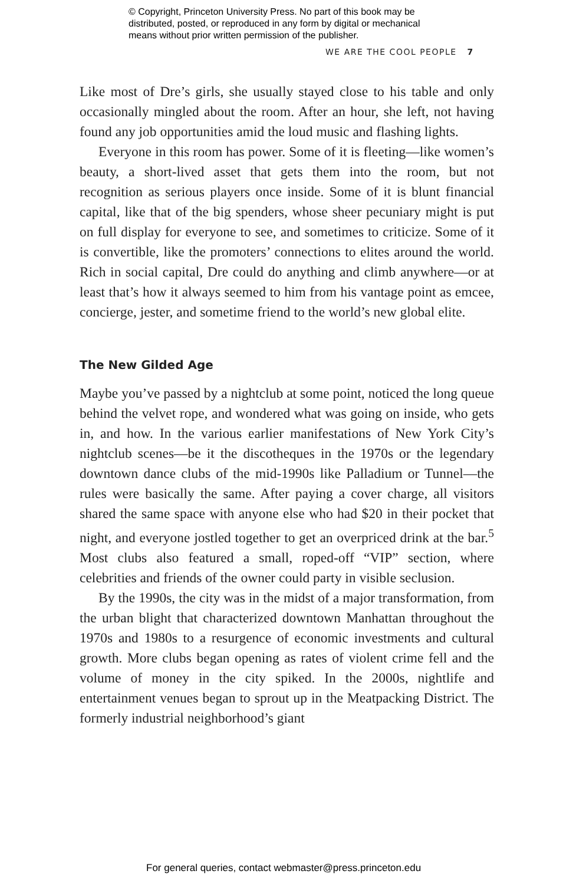© Copyright, Princeton University Press. No part of this book may be
distributed, posted, or reproduced in any form by digital or mechanical
means without prior written permission of the publisher.
WE ARE THE COOL PEOPLE 7
Like most of Dre’s girls, she usually stayed close to his table and only occasionally mingled about the room. After an hour, she left, not having found any job opportunities amid the loud music and flashing lights.
Everyone in this room has power. Some of it is fleeting—like women’s beauty, a short-lived asset that gets them into the room, but not recognition as serious players once inside. Some of it is blunt financial capital, like that of the big spenders, whose sheer pecuniary might is put on full display for everyone to see, and sometimes to criticize. Some of it is convertible, like the promoters’ connections to elites around the world. Rich in social capital, Dre could do anything and climb anywhere—or at least that’s how it always seemed to him from his vantage point as emcee, concierge, jester, and sometime friend to the world’s new global elite.
The New Gilded Age
Maybe you’ve passed by a nightclub at some point, noticed the long queue behind the velvet rope, and wondered what was going on inside, who gets in, and how. In the various earlier manifestations of New York City’s nightclub scenes—be it the discotheques in the 1970s or the legendary downtown dance clubs of the mid-1990s like Palladium or Tunnel—the rules were basically the same. After paying a cover charge, all visitors shared the same space with anyone else who had $20 in their pocket that night, and everyone jostled together to get an overpriced drink at the bar.<sup>5</sup> Most clubs also featured a small, roped-off “VIP” section, where celebrities and friends of the owner could party in visible seclusion.
By the 1990s, the city was in the midst of a major transformation, from the urban blight that characterized downtown Manhattan throughout the 1970s and 1980s to a resurgence of economic investments and cultural growth. More clubs began opening as rates of violent crime fell and the volume of money in the city spiked. In the 2000s, nightlife and entertainment venues began to sprout up in the Meatpacking District. The formerly industrial neighborhood’s giant
For general queries, contact webmaster@press.princeton.edu